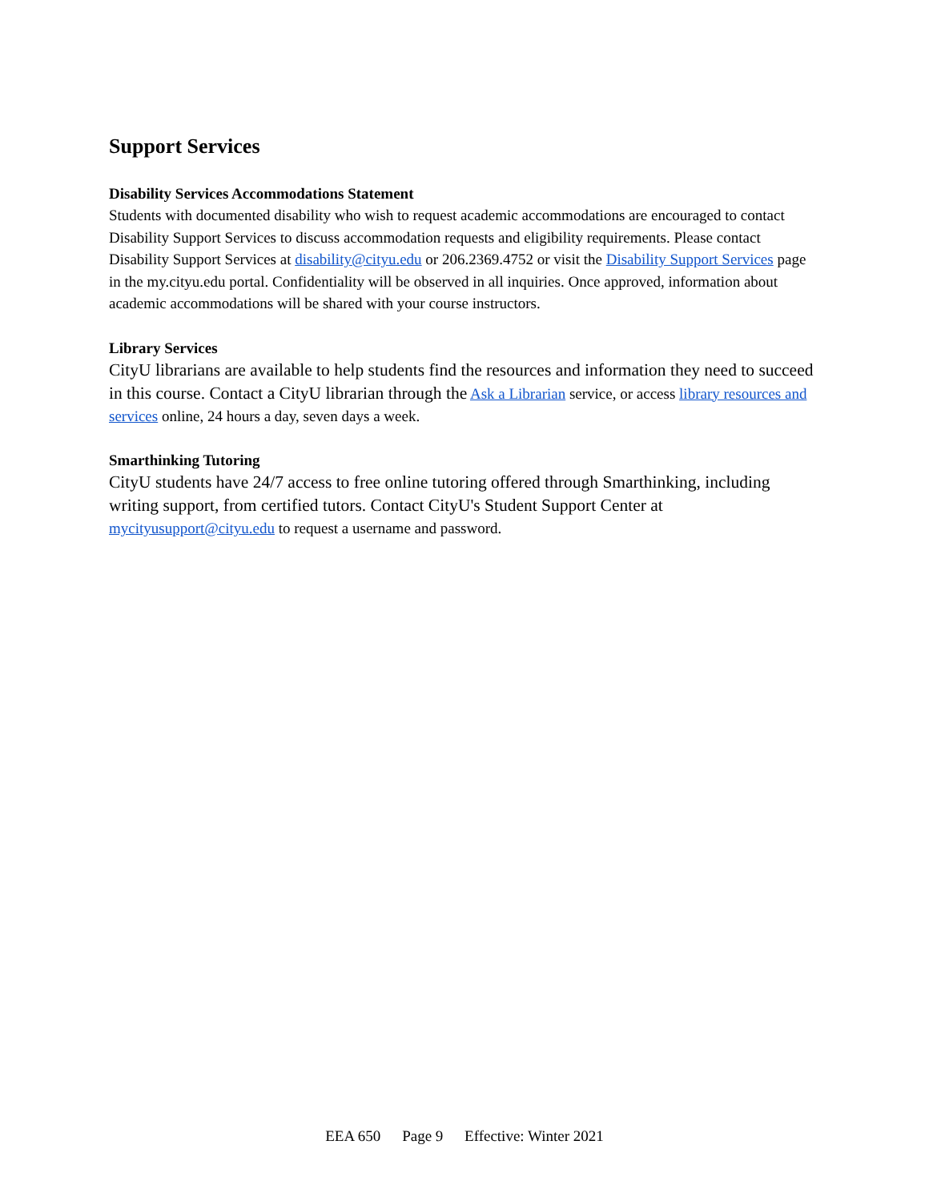Support Services
Disability Services Accommodations Statement
Students with documented disability who wish to request academic accommodations are encouraged to contact Disability Support Services to discuss accommodation requests and eligibility requirements. Please contact Disability Support Services at disability@cityu.edu or 206.2369.4752 or visit the Disability Support Services page in the my.cityu.edu portal. Confidentiality will be observed in all inquiries. Once approved, information about academic accommodations will be shared with your course instructors.
Library Services
CityU librarians are available to help students find the resources and information they need to succeed in this course. Contact a CityU librarian through the Ask a Librarian service, or access library resources and services online, 24 hours a day, seven days a week.
Smarthinking Tutoring
CityU students have 24/7 access to free online tutoring offered through Smarthinking, including writing support, from certified tutors. Contact CityU's Student Support Center at mycityusupport@cityu.edu to request a username and password.
EEA 650 Page 9 Effective: Winter 2021